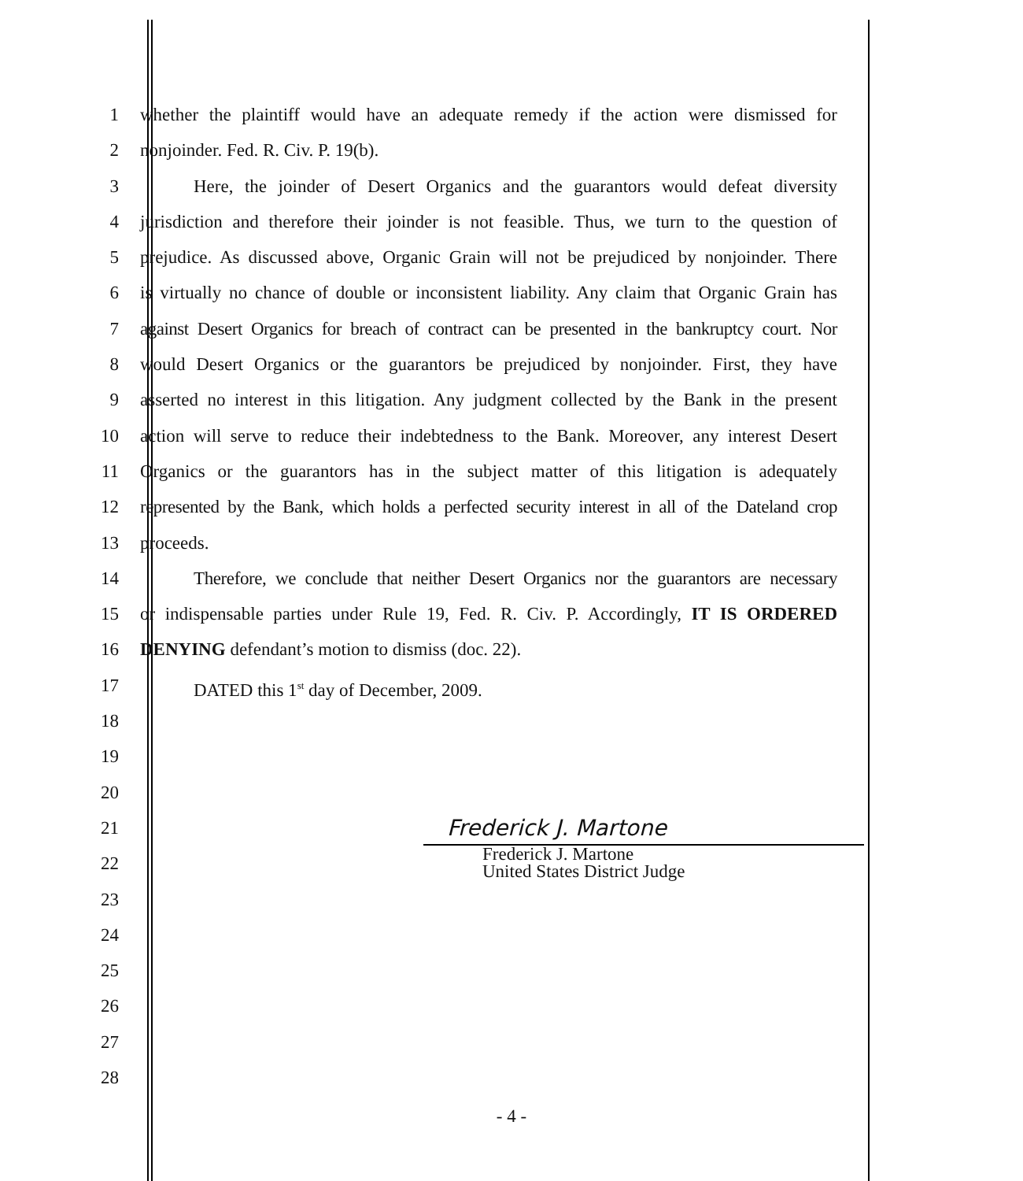1 whether the plaintiff would have an adequate remedy if the action were dismissed for
2 nonjoinder. Fed. R. Civ. P. 19(b).
3 Here, the joinder of Desert Organics and the guarantors would defeat diversity
4 jurisdiction and therefore their joinder is not feasible. Thus, we turn to the question of
5 prejudice. As discussed above, Organic Grain will not be prejudiced by nonjoinder. There
6 is virtually no chance of double or inconsistent liability. Any claim that Organic Grain has
7 against Desert Organics for breach of contract can be presented in the bankruptcy court. Nor
8 would Desert Organics or the guarantors be prejudiced by nonjoinder. First, they have
9 asserted no interest in this litigation. Any judgment collected by the Bank in the present
10 action will serve to reduce their indebtedness to the Bank. Moreover, any interest Desert
11 Organics or the guarantors has in the subject matter of this litigation is adequately
12 represented by the Bank, which holds a perfected security interest in all of the Dateland crop
13 proceeds.
14 Therefore, we conclude that neither Desert Organics nor the guarantors are necessary
15 or indispensable parties under Rule 19, Fed. R. Civ. P. Accordingly, IT IS ORDERED
16 DENYING defendant’s motion to dismiss (doc. 22).
17 DATED this 1<sup>st</sup> day of December, 2009.
18
19
20
21 Frederick J. Martone
22 Frederick J. Martone
United States District Judge
23
24
25
26
27
28
- 4 -